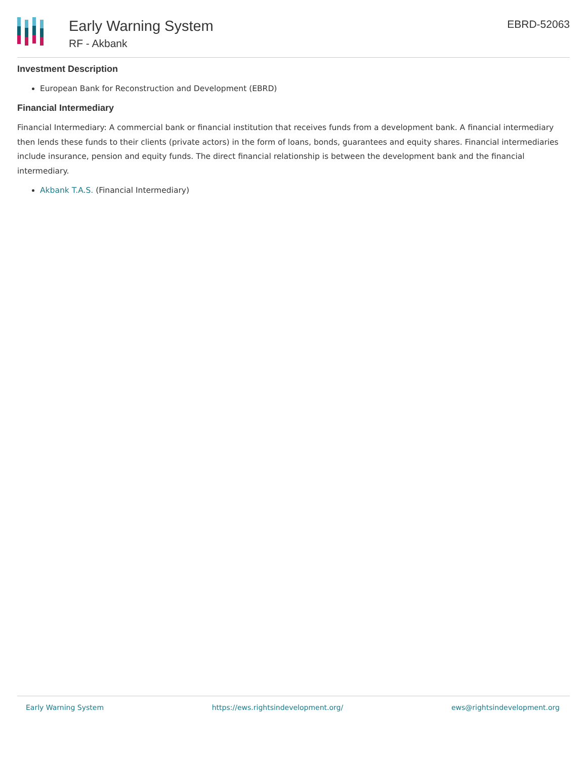Early Warning System
RF - Akbank
EBRD-52063
Investment Description
European Bank for Reconstruction and Development (EBRD)
Financial Intermediary
Financial Intermediary: A commercial bank or financial institution that receives funds from a development bank. A financial intermediary then lends these funds to their clients (private actors) in the form of loans, bonds, guarantees and equity shares. Financial intermediaries include insurance, pension and equity funds. The direct financial relationship is between the development bank and the financial intermediary.
Akbank T.A.S. (Financial Intermediary)
Early Warning System https://ews.rightsindevelopment.org/ ews@rightsindevelopment.org